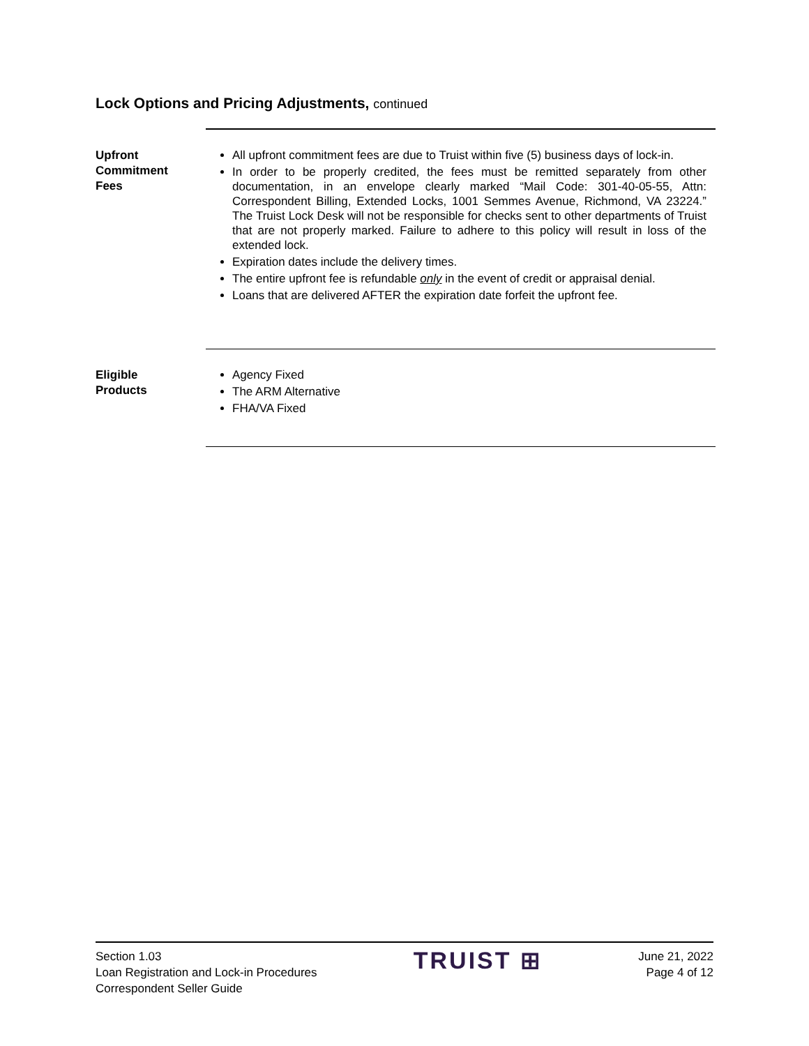Lock Options and Pricing Adjustments, continued
Upfront
Commitment
Fees
All upfront commitment fees are due to Truist within five (5) business days of lock-in.
In order to be properly credited, the fees must be remitted separately from other documentation, in an envelope clearly marked “Mail Code: 301-40-05-55, Attn: Correspondent Billing, Extended Locks, 1001 Semmes Avenue, Richmond, VA 23224.” The Truist Lock Desk will not be responsible for checks sent to other departments of Truist that are not properly marked. Failure to adhere to this policy will result in loss of the extended lock.
Expiration dates include the delivery times.
The entire upfront fee is refundable only in the event of credit or appraisal denial.
Loans that are delivered AFTER the expiration date forfeit the upfront fee.
Eligible
Products
Agency Fixed
The ARM Alternative
FHA/VA Fixed
Section 1.03
Loan Registration and Lock-in Procedures
Correspondent Seller Guide
TRUIST ⊞
June 21, 2022
Page 4 of 12